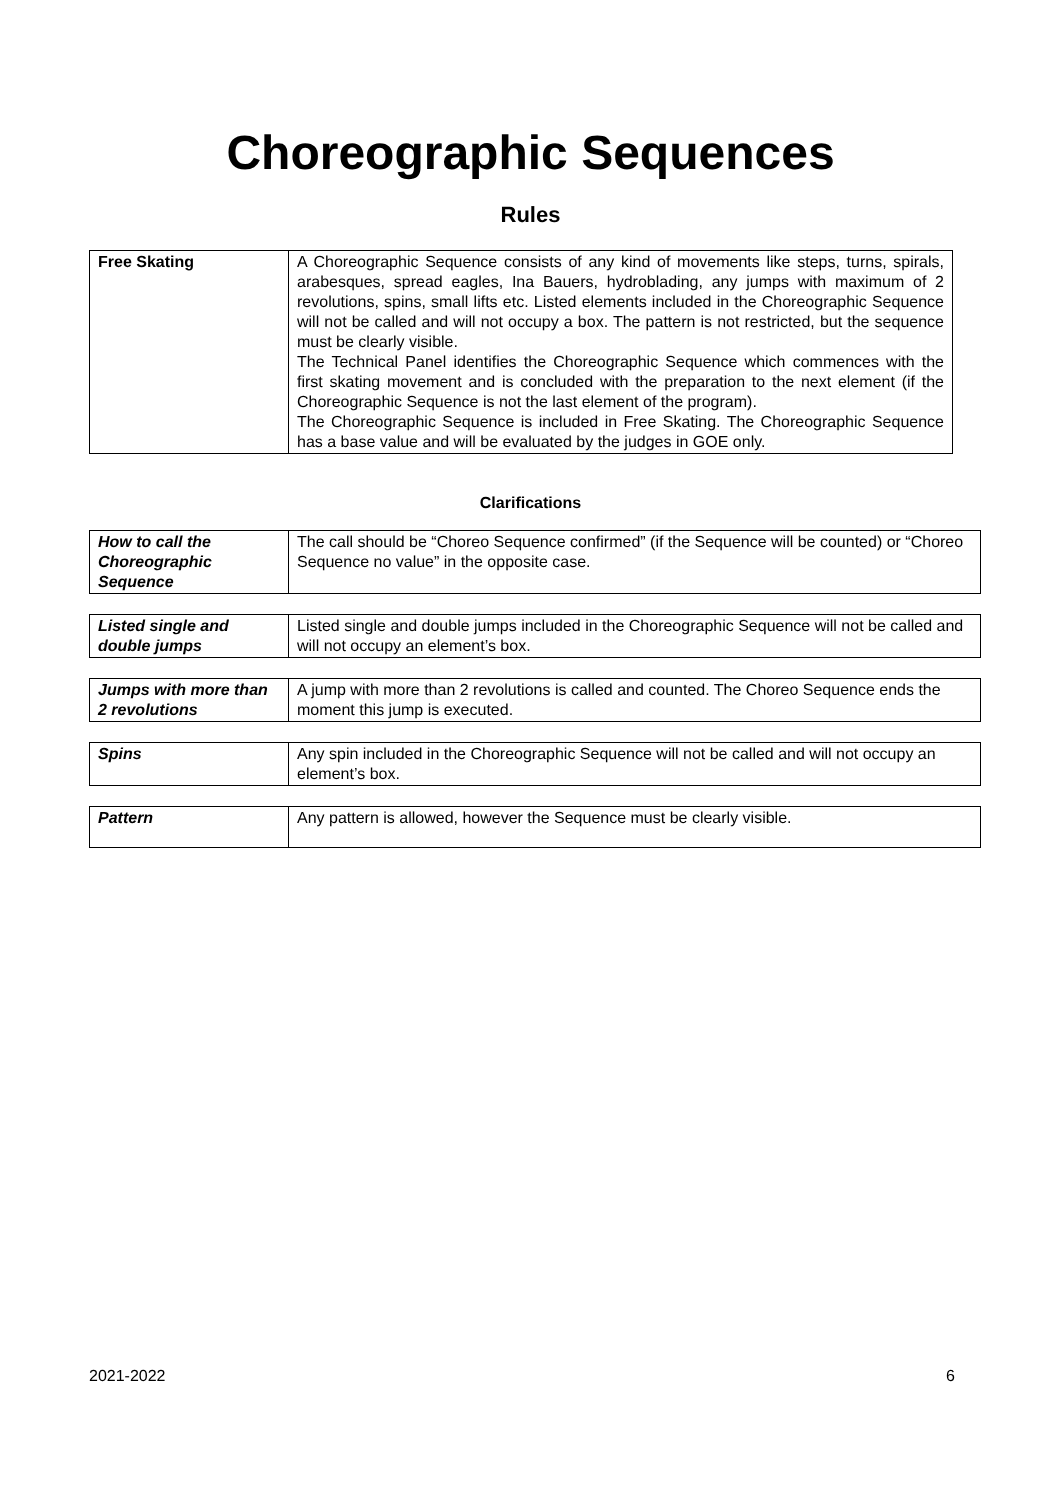Choreographic Sequences
Rules
| Free Skating | A Choreographic Sequence consists of any kind of movements like steps, turns, spirals, arabesques, spread eagles, Ina Bauers, hydroblading, any jumps with maximum of 2 revolutions, spins, small lifts etc. Listed elements included in the Choreographic Sequence will not be called and will not occupy a box. The pattern is not restricted, but the sequence must be clearly visible. The Technical Panel identifies the Choreographic Sequence which commences with the first skating movement and is concluded with the preparation to the next element (if the Choreographic Sequence is not the last element of the program). The Choreographic Sequence is included in Free Skating. The Choreographic Sequence has a base value and will be evaluated by the judges in GOE only. |
Clarifications
| How to call the Choreographic Sequence | The call should be “Choreo Sequence confirmed” (if the Sequence will be counted) or “Choreo Sequence no value” in the opposite case. |
| Listed single and double jumps | Listed single and double jumps included in the Choreographic Sequence will not be called and will not occupy an element’s box. |
| Jumps with more than 2 revolutions | A jump with more than 2 revolutions is called and counted. The Choreo Sequence ends the moment this jump is executed. |
| Spins | Any spin included in the Choreographic Sequence will not be called and will not occupy an element’s box. |
| Pattern | Any pattern is allowed, however the Sequence must be clearly visible. |
2021-2022 6